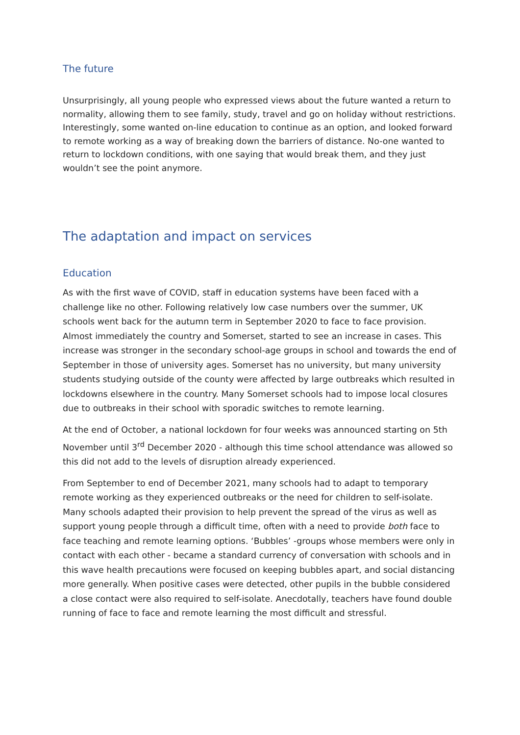The future
Unsurprisingly, all young people who expressed views about the future wanted a return to normality, allowing them to see family, study, travel and go on holiday without restrictions. Interestingly, some wanted on-line education to continue as an option, and looked forward to remote working as a way of breaking down the barriers of distance. No-one wanted to return to lockdown conditions, with one saying that would break them, and they just wouldn’t see the point anymore.
The adaptation and impact on services
Education
As with the first wave of COVID, staff in education systems have been faced with a challenge like no other. Following relatively low case numbers over the summer, UK schools went back for the autumn term in September 2020 to face to face provision. Almost immediately the country and Somerset, started to see an increase in cases. This increase was stronger in the secondary school-age groups in school and towards the end of September in those of university ages. Somerset has no university, but many university students studying outside of the county were affected by large outbreaks which resulted in lockdowns elsewhere in the country. Many Somerset schools had to impose local closures due to outbreaks in their school with sporadic switches to remote learning.
At the end of October, a national lockdown for four weeks was announced starting on 5th November until 3<sup>rd</sup> December 2020 - although this time school attendance was allowed so this did not add to the levels of disruption already experienced.
From September to end of December 2021, many schools had to adapt to temporary remote working as they experienced outbreaks or the need for children to self-isolate. Many schools adapted their provision to help prevent the spread of the virus as well as support young people through a difficult time, often with a need to provide both face to face teaching and remote learning options. ‘Bubbles’ -groups whose members were only in contact with each other - became a standard currency of conversation with schools and in this wave health precautions were focused on keeping bubbles apart, and social distancing more generally. When positive cases were detected, other pupils in the bubble considered a close contact were also required to self-isolate. Anecdotally, teachers have found double running of face to face and remote learning the most difficult and stressful.